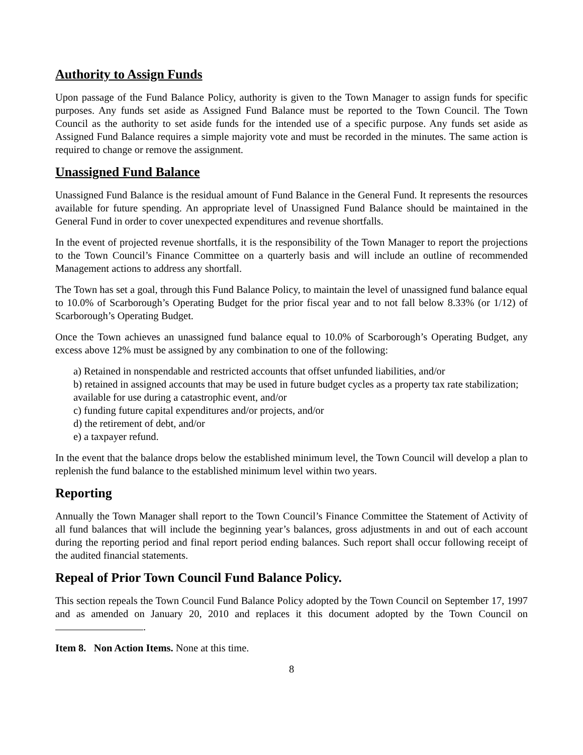Authority to Assign Funds
Upon passage of the Fund Balance Policy, authority is given to the Town Manager to assign funds for specific purposes. Any funds set aside as Assigned Fund Balance must be reported to the Town Council. The Town Council as the authority to set aside funds for the intended use of a specific purpose. Any funds set aside as Assigned Fund Balance requires a simple majority vote and must be recorded in the minutes. The same action is required to change or remove the assignment.
Unassigned Fund Balance
Unassigned Fund Balance is the residual amount of Fund Balance in the General Fund. It represents the resources available for future spending. An appropriate level of Unassigned Fund Balance should be maintained in the General Fund in order to cover unexpected expenditures and revenue shortfalls.
In the event of projected revenue shortfalls, it is the responsibility of the Town Manager to report the projections to the Town Council’s Finance Committee on a quarterly basis and will include an outline of recommended Management actions to address any shortfall.
The Town has set a goal, through this Fund Balance Policy, to maintain the level of unassigned fund balance equal to 10.0% of Scarborough’s Operating Budget for the prior fiscal year and to not fall below 8.33% (or 1/12) of Scarborough’s Operating Budget.
Once the Town achieves an unassigned fund balance equal to 10.0% of Scarborough’s Operating Budget, any excess above 12% must be assigned by any combination to one of the following:
a) Retained in nonspendable and restricted accounts that offset unfunded liabilities, and/or
b) retained in assigned accounts that may be used in future budget cycles as a property tax rate stabilization; available for use during a catastrophic event, and/or
c) funding future capital expenditures and/or projects, and/or
d) the retirement of debt, and/or
e) a taxpayer refund.
In the event that the balance drops below the established minimum level, the Town Council will develop a plan to replenish the fund balance to the established minimum level within two years.
Reporting
Annually the Town Manager shall report to the Town Council’s Finance Committee the Statement of Activity of all fund balances that will include the beginning year’s balances, gross adjustments in and out of each account during the reporting period and final report period ending balances. Such report shall occur following receipt of the audited financial statements.
Repeal of Prior Town Council Fund Balance Policy.
This section repeals the Town Council Fund Balance Policy adopted by the Town Council on September 17, 1997 and as amended on January 20, 2010 and replaces it this document adopted by the Town Council on .
Item 8. Non Action Items. None at this time.
8